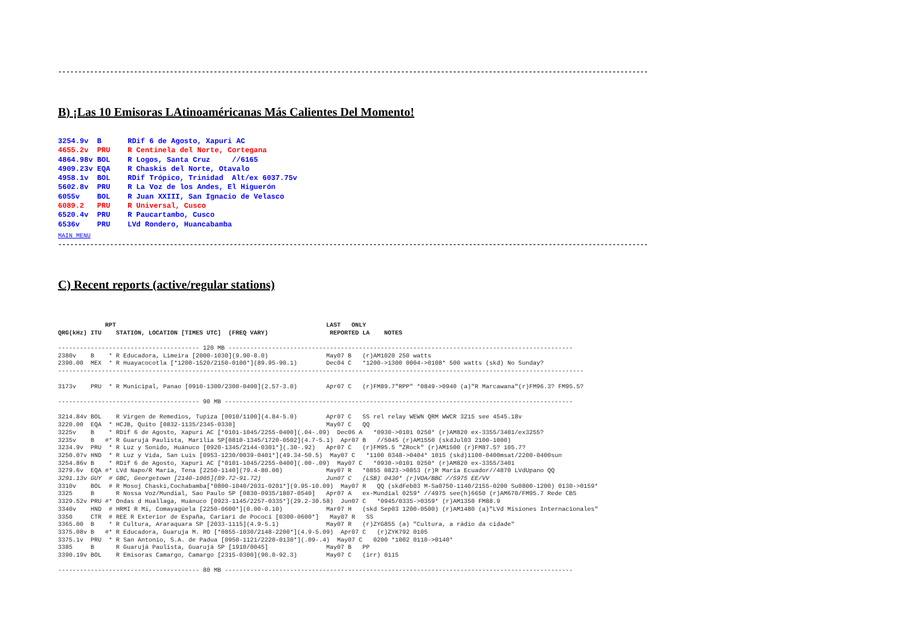----------------------------------------------------------------------------------------------------------------------------------------------------
B) ¡Las 10 Emisoras LAtinoaméricanas Más Calientes Del Momento!
3254.9v  B      RDif 6 de Agosto, Xapuri AC
4655.2v  PRU    R Centinela del Norte, Cortegana
4864.98v BOL    R Logos, Santa Cruz     //6165
4909.23v EQA    R Chaskis del Norte, Otavalo
4958.1v  BOL    RDif Trópico, Trinidad  Alt/ex 6037.75v
5602.8v  PRU    R La Voz de los Andes, El Higuerón
6055v    BOL    R Juan XXIII, San Ignacio de Velasco
6089.2   PRU    R Universal, Cusco
6520.4v  PRU    R Paucartambo, Cusco
6536v    PRU    LVd Rondero, Huancabamba
MAIN MENU
----------------------------------------------------------------------------------------------------------------------------------------------------
C) Recent reports (active/regular stations)
             RPT                                                          LAST   ONLY
QRG(kHz) ITU    STATION, LOCATION [TIMES UTC]  (FREQ VARY)                 REPORTED LA    NOTES

--------------------------------------- 120 MB -----------------------------------------------------------------------------------------------
2380v    B    * R Educadora, Limeira [2000-1030](9.90-8.0)                May07 B   (r)AM1020 250 watts
2390.00  MEX  * R Huayacocotla [*1200-1520/2150-0100*](89.95-90.1)        Dec04 C   *1200->1300 0004->0108* 500 watts (skd) No Sunday?
-------------------------------------------------------------------------------------------------------------------------------------------------

3173v    PRU  * R Municipal, Panao [0910-1300/2300-0400](2.57-3.0)        Apr07 C   (r)FM89.7"RPP" *0849->0940 (a)"R Marcawana"(r)FM96.3? FM95.5?

--------------------------------------- 90 MB ------------------------------------------------------------------------------------------------

3214.84v BOL    R Virgen de Remedios, Tupiza [0010/1100](4.84-5.0)        Apr07 C   SS rel relay WEWN QRM WWCR 3215 see 4545.18v
3220.00  EQA  * HCJB, Quito [0832-1135/2345-0330]                         May07 C   QQ
3225v    B    * RDif 6 de Agosto, Xapuri AC [*0101-1045/2255-0400](.04-.09)  Dec06 A   *0930->0101 0250* (r)AM820 ex-3355/3401/ex3255?
3235v    B   #* R Guarujá Paulista, Marília SP[0810-1345/1720-0502](4.7-5.1)  Apr07 B   //5045 (r)AM1550 (skdJul03 2100-1000)
3234.9v  PRU  * R Luz y Sonido, Huánuco [0920-1345/2144-0301*](.30-.92)   Apr07 C   (r)FM95.5 "ZRock" (r)AM1500 (r)FM87.5? 105.7?
3250.07v HND  * R Luz y Vida, San Luis [0953-1230/0039-0401*](49.34-50.5)  May07 C   *1100 0348->0404* 1015 (skd)1100-0400msat/2200-0400sun
3254.86v B    * RDif 6 de Agosto, Xapuri AC [*0101-1045/2255-0400](.00-.09)  May07 C   *0930->0101 0250* (r)AM820 ex-3355/3401
3279.6v  EQA #* LVd Napo/R María, Tena [2250-1140](79.4-80.00)            May07 R   *0855 0823->0853 (r)R Maria Ecuador//4870 LVdUpano QQ
3291.13v GUY  # GBC, Georgetown [2140-1005](89.72-91.72)                  Jun07 C   (LSB) 0430* (r)VOA/BBC //5975 EE/VV
3310v    BOL  # R Mosoj Chaski,Cochabamba[*0800-1040/2031-0201*](9.95-10.09)  May07 R   QQ (skdFeb03 M-Sa0750-1140/2155-0200 Su0800-1200) 0130->0159*
3325     B      R Nossa Voz/Mundial, Sao Paulo SP [0830-0935/1807-0540]   Apr07 A   ex-Mundial 0259* //4975 see(h)6650 (r)AM670/FM95.7 Rede CBS
3329.52v PRU #* Ondas d Huallaga, Huánuco [0923-1145/2257-0335*](29.2-30.58)  Jun07 C   *0945/0335->0359* (r)AM1350 FM88.9
3340v    HND  # HRMI R Mi, Comayagüela [2250-0600*](0.00-0.10)            Mar07 H   (skd Sep03 1200-0500) (r)AM1480 (a)"LVd Misiones Internacionales"
3350     CTR  # REE R Exterior de España, Cariarí de Pococí [0300-0600*]   May07 R   SS
3365.00  B    * R Cultura, Araraquara SP [2033-1115](4.9-5.1)             May07 R   (r)ZYG855 (a) "Cultura, a rádio da cidade"
3375.08v B   #* R Educadora, Guaruja M. RO [*0855-1030/2148-2200*](4.9-5.09)  Apr07 C   (r)ZYK792 0105
3375.1v  PRU  * R San Antonio, S.A. de Padua [0950-1121/2220-0130*](.09-.4)  May07 C   0200 *1002 0110->0140*
3385     B      R Guarujá Paulista, Guarujá SP [1910/0045]                May07 B   PP
3390.19v BOL    R Emisoras Camargo, Camargo [2315-0300](90.0-92.3)        May07 C   (irr) 0115

--------------------------------------- 80 MB ------------------------------------------------------------------------------------------------